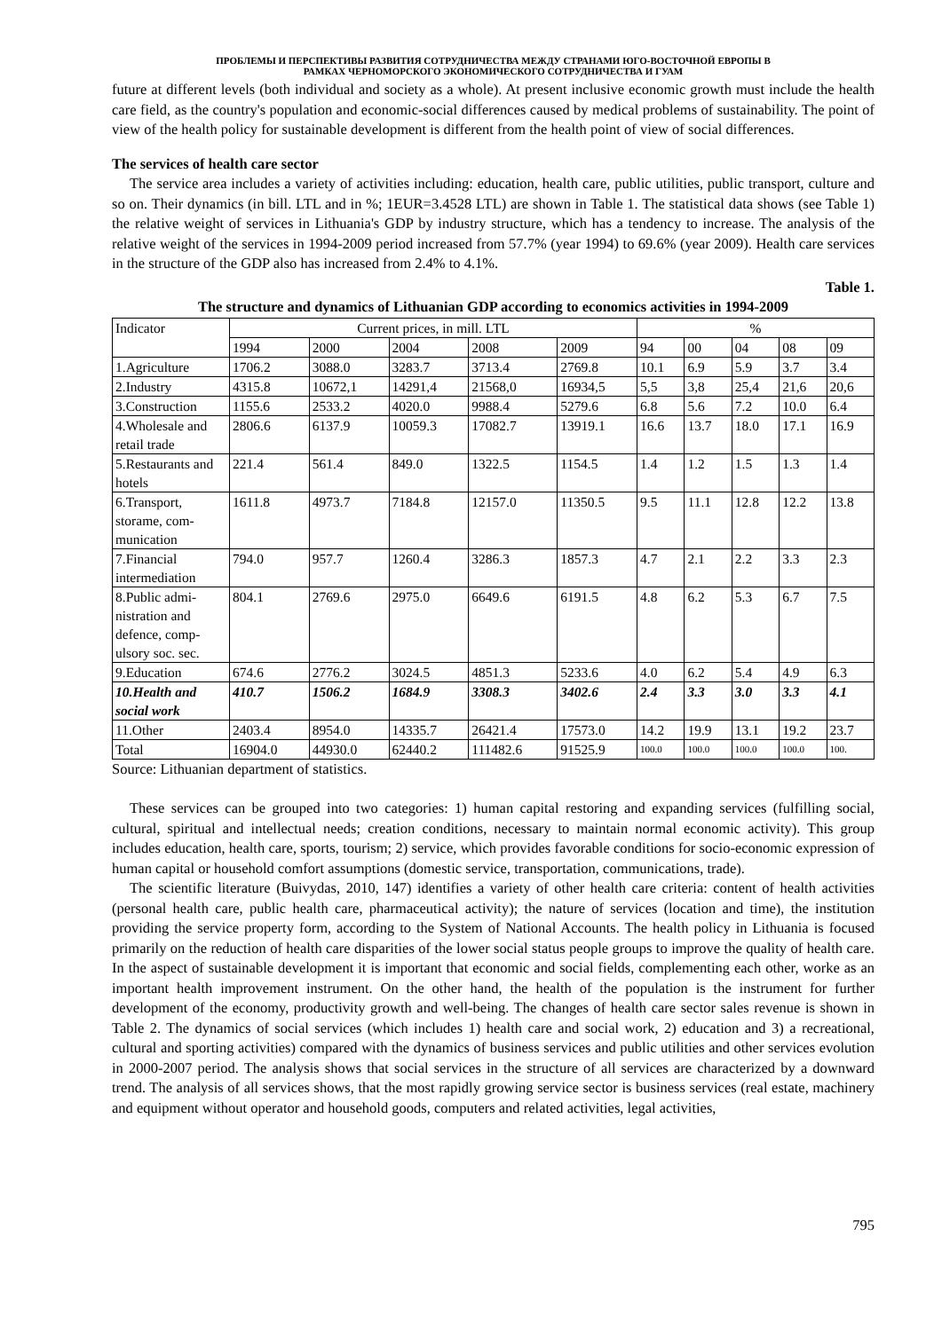ПРОБЛЕМЫ И ПЕРСПЕКТИВЫ РАЗВИТИЯ СОТРУДНИЧЕСТВА МЕЖДУ СТРАНАМИ ЮГО-ВОСТОЧНОЙ ЕВРОПЫ В
РАМКАХ ЧЕРНОМОРСКОГО ЭКОНОМИЧЕСКОГО СОТРУДНИЧЕСТВА И ГУАМ
future at different levels (both individual and society as a whole). At present inclusive economic growth must include the health care field, as the country's population and economic-social differences caused by medical problems of sustainability. The point of view of the health policy for sustainable development is different from the health point of view of social differences.
The services of health care sector
The service area includes a variety of activities including: education, health care, public utilities, public transport, culture and so on. Their dynamics (in bill. LTL and in %; 1EUR=3.4528 LTL) are shown in Table 1. The statistical data shows (see Table 1) the relative weight of services in Lithuania's GDP by industry structure, which has a tendency to increase. The analysis of the relative weight of the services in 1994-2009 period increased from 57.7% (year 1994) to 69.6% (year 2009). Health care services in the structure of the GDP also has increased from 2.4% to 4.1%.
Table 1.
The structure and dynamics of Lithuanian GDP according to economics activities in 1994-2009
| Indicator | Current prices, in mill. LTL | | | | | % | | | | |
| --- | --- | --- | --- | --- | --- | --- | --- | --- | --- | --- |
| | 1994 | 2000 | 2004 | 2008 | 2009 | 94 | 00 | 04 | 08 | 09 |
| 1.Agriculture | 1706.2 | 3088.0 | 3283.7 | 3713.4 | 2769.8 | 10.1 | 6.9 | 5.9 | 3.7 | 3.4 |
| 2.Industry | 4315.8 | 10672,1 | 14291,4 | 21568,0 | 16934,5 | 5,5 | 3,8 | 25,4 | 21,6 | 20,6 |
| 3.Construction | 1155.6 | 2533.2 | 4020.0 | 9988.4 | 5279.6 | 6.8 | 5.6 | 7.2 | 10.0 | 6.4 |
| 4.Wholesale and retail trade | 2806.6 | 6137.9 | 10059.3 | 17082.7 | 13919.1 | 16.6 | 13.7 | 18.0 | 17.1 | 16.9 |
| 5.Restaurants and hotels | 221.4 | 561.4 | 849.0 | 1322.5 | 1154.5 | 1.4 | 1.2 | 1.5 | 1.3 | 1.4 |
| 6.Transport, storame, com-munication | 1611.8 | 4973.7 | 7184.8 | 12157.0 | 11350.5 | 9.5 | 11.1 | 12.8 | 12.2 | 13.8 |
| 7.Financial intermediation | 794.0 | 957.7 | 1260.4 | 3286.3 | 1857.3 | 4.7 | 2.1 | 2.2 | 3.3 | 2.3 |
| 8.Public admi-nistration and defence, comp-ulsory soc. sec. | 804.1 | 2769.6 | 2975.0 | 6649.6 | 6191.5 | 4.8 | 6.2 | 5.3 | 6.7 | 7.5 |
| 9.Education | 674.6 | 2776.2 | 3024.5 | 4851.3 | 5233.6 | 4.0 | 6.2 | 5.4 | 4.9 | 6.3 |
| 10.Health and social work | 410.7 | 1506.2 | 1684.9 | 3308.3 | 3402.6 | 2.4 | 3.3 | 3.0 | 3.3 | 4.1 |
| 11.Other | 2403.4 | 8954.0 | 14335.7 | 26421.4 | 17573.0 | 14.2 | 19.9 | 13.1 | 19.2 | 23.7 |
| Total | 16904.0 | 44930.0 | 62440.2 | 111482.6 | 91525.9 | 100.0 | 100.0 | 100.0 | 100.0 | 100. |
Source: Lithuanian department of statistics.
These services can be grouped into two categories: 1) human capital restoring and expanding services (fulfilling social, cultural, spiritual and intellectual needs; creation conditions, necessary to maintain normal economic activity). This group includes education, health care, sports, tourism; 2) service, which provides favorable conditions for socio-economic expression of human capital or household comfort assumptions (domestic service, transportation, communications, trade).
The scientific literature (Buivydas, 2010, 147) identifies a variety of other health care criteria: content of health activities (personal health care, public health care, pharmaceutical activity); the nature of services (location and time), the institution providing the service property form, according to the System of National Accounts. The health policy in Lithuania is focused primarily on the reduction of health care disparities of the lower social status people groups to improve the quality of health care. In the aspect of sustainable development it is important that economic and social fields, complementing each other, worke as an important health improvement instrument. On the other hand, the health of the population is the instrument for further development of the economy, productivity growth and well-being. The changes of health care sector sales revenue is shown in Table 2. The dynamics of social services (which includes 1) health care and social work, 2) education and 3) a recreational, cultural and sporting activities) compared with the dynamics of business services and public utilities and other services evolution in 2000-2007 period. The analysis shows that social services in the structure of all services are characterized by a downward trend. The analysis of all services shows, that the most rapidly growing service sector is business services (real estate, machinery and equipment without operator and household goods, computers and related activities, legal activities,
795